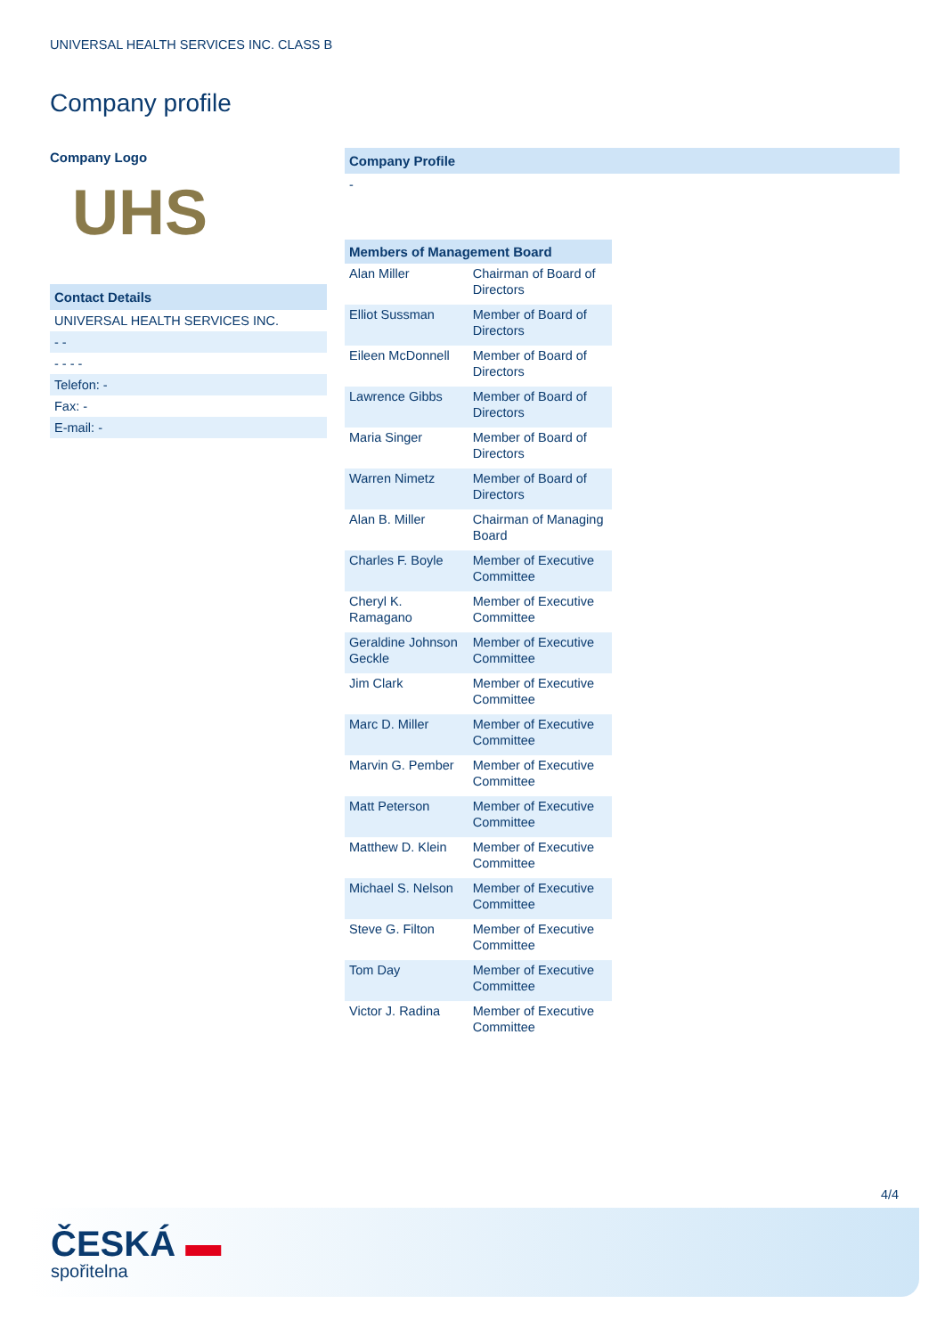UNIVERSAL HEALTH SERVICES INC. CLASS B
Company profile
Company Logo
UHS
Contact Details
UNIVERSAL HEALTH SERVICES INC.
- -
- - - -
Telefon: -
Fax: -
E-mail: -
Company Profile
-
| Members of Management Board | |
| --- | --- |
| Alan Miller | Chairman of Board of Directors |
| Elliot Sussman | Member of Board of Directors |
| Eileen McDonnell | Member of Board of Directors |
| Lawrence Gibbs | Member of Board of Directors |
| Maria Singer | Member of Board of Directors |
| Warren Nimetz | Member of Board of Directors |
| Alan B. Miller | Chairman of Managing Board |
| Charles F. Boyle | Member of Executive Committee |
| Cheryl K. Ramagano | Member of Executive Committee |
| Geraldine Johnson Geckle | Member of Executive Committee |
| Jim Clark | Member of Executive Committee |
| Marc D. Miller | Member of Executive Committee |
| Marvin G. Pember | Member of Executive Committee |
| Matt Peterson | Member of Executive Committee |
| Matthew D. Klein | Member of Executive Committee |
| Michael S. Nelson | Member of Executive Committee |
| Steve G. Filton | Member of Executive Committee |
| Tom Day | Member of Executive Committee |
| Victor J. Radina | Member of Executive Committee |
4/4
ČESKÁ ▬
spořitelna